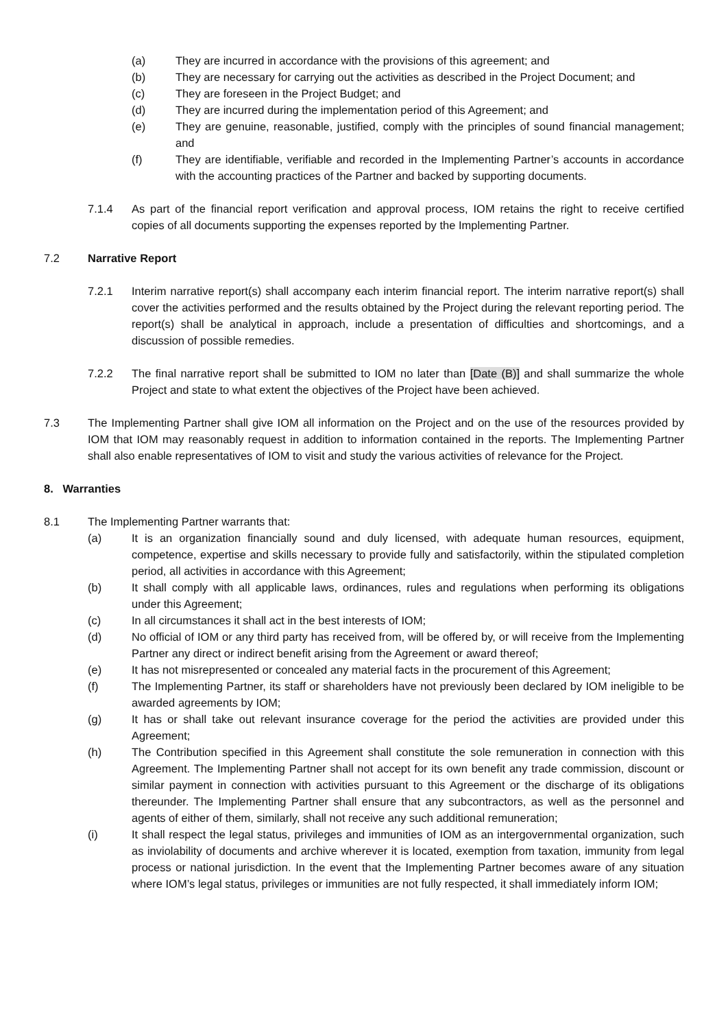(a) They are incurred in accordance with the provisions of this agreement; and
(b) They are necessary for carrying out the activities as described in the Project Document; and
(c) They are foreseen in the Project Budget; and
(d) They are incurred during the implementation period of this Agreement; and
(e) They are genuine, reasonable, justified, comply with the principles of sound financial management; and
(f) They are identifiable, verifiable and recorded in the Implementing Partner’s accounts in accordance with the accounting practices of the Partner and backed by supporting documents.
7.1.4 As part of the financial report verification and approval process, IOM retains the right to receive certified copies of all documents supporting the expenses reported by the Implementing Partner.
7.2 Narrative Report
7.2.1 Interim narrative report(s) shall accompany each interim financial report. The interim narrative report(s) shall cover the activities performed and the results obtained by the Project during the relevant reporting period. The report(s) shall be analytical in approach, include a presentation of difficulties and shortcomings, and a discussion of possible remedies.
7.2.2 The final narrative report shall be submitted to IOM no later than [Date (B)] and shall summarize the whole Project and state to what extent the objectives of the Project have been achieved.
7.3 The Implementing Partner shall give IOM all information on the Project and on the use of the resources provided by IOM that IOM may reasonably request in addition to information contained in the reports. The Implementing Partner shall also enable representatives of IOM to visit and study the various activities of relevance for the Project.
8. Warranties
8.1 The Implementing Partner warrants that:
(a) It is an organization financially sound and duly licensed, with adequate human resources, equipment, competence, expertise and skills necessary to provide fully and satisfactorily, within the stipulated completion period, all activities in accordance with this Agreement;
(b) It shall comply with all applicable laws, ordinances, rules and regulations when performing its obligations under this Agreement;
(c) In all circumstances it shall act in the best interests of IOM;
(d) No official of IOM or any third party has received from, will be offered by, or will receive from the Implementing Partner any direct or indirect benefit arising from the Agreement or award thereof;
(e) It has not misrepresented or concealed any material facts in the procurement of this Agreement;
(f) The Implementing Partner, its staff or shareholders have not previously been declared by IOM ineligible to be awarded agreements by IOM;
(g) It has or shall take out relevant insurance coverage for the period the activities are provided under this Agreement;
(h) The Contribution specified in this Agreement shall constitute the sole remuneration in connection with this Agreement. The Implementing Partner shall not accept for its own benefit any trade commission, discount or similar payment in connection with activities pursuant to this Agreement or the discharge of its obligations thereunder. The Implementing Partner shall ensure that any subcontractors, as well as the personnel and agents of either of them, similarly, shall not receive any such additional remuneration;
(i) It shall respect the legal status, privileges and immunities of IOM as an intergovernmental organization, such as inviolability of documents and archive wherever it is located, exemption from taxation, immunity from legal process or national jurisdiction. In the event that the Implementing Partner becomes aware of any situation where IOM’s legal status, privileges or immunities are not fully respected, it shall immediately inform IOM;